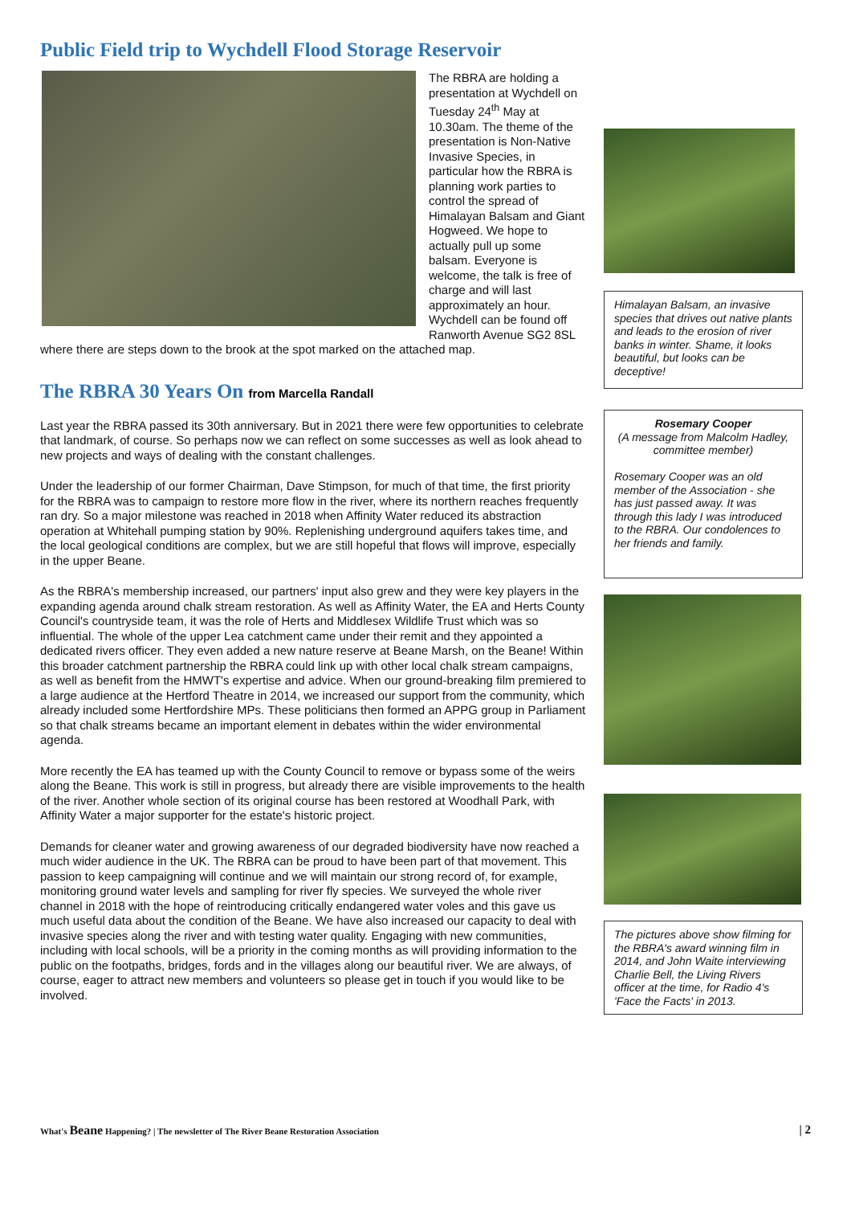Public Field trip to Wychdell Flood Storage Reservoir
The RBRA are holding a presentation at Wychdell on Tuesday 24<sup>th</sup> May at 10.30am. The theme of the presentation is Non-Native Invasive Species, in particular how the RBRA is planning work parties to control the spread of Himalayan Balsam and Giant Hogweed. We hope to actually pull up some balsam. Everyone is welcome, the talk is free of charge and will last approximately an hour. Wychdell can be found off Ranworth Avenue SG2 8SL where there are steps down to the brook at the spot marked on the attached map.
The RBRA 30 Years On from Marcella Randall
Last year the RBRA passed its 30th anniversary. But in 2021 there were few opportunities to celebrate that landmark, of course. So perhaps now we can reflect on some successes as well as look ahead to new projects and ways of dealing with the constant challenges.
Under the leadership of our former Chairman, Dave Stimpson, for much of that time, the first priority for the RBRA was to campaign to restore more flow in the river, where its northern reaches frequently ran dry. So a major milestone was reached in 2018 when Affinity Water reduced its abstraction operation at Whitehall pumping station by 90%. Replenishing underground aquifers takes time, and the local geological conditions are complex, but we are still hopeful that flows will improve, especially in the upper Beane.
As the RBRA's membership increased, our partners' input also grew and they were key players in the expanding agenda around chalk stream restoration. As well as Affinity Water, the EA and Herts County Council's countryside team, it was the role of Herts and Middlesex Wildlife Trust which was so influential. The whole of the upper Lea catchment came under their remit and they appointed a dedicated rivers officer. They even added a new nature reserve at Beane Marsh, on the Beane! Within this broader catchment partnership the RBRA could link up with other local chalk stream campaigns, as well as benefit from the HMWT's expertise and advice. When our ground-breaking film premiered to a large audience at the Hertford Theatre in 2014, we increased our support from the community, which already included some Hertfordshire MPs. These politicians then formed an APPG group in Parliament so that chalk streams became an important element in debates within the wider environmental agenda.
More recently the EA has teamed up with the County Council to remove or bypass some of the weirs along the Beane. This work is still in progress, but already there are visible improvements to the health of the river. Another whole section of its original course has been restored at Woodhall Park, with Affinity Water a major supporter for the estate's historic project.
Demands for cleaner water and growing awareness of our degraded biodiversity have now reached a much wider audience in the UK. The RBRA can be proud to have been part of that movement. This passion to keep campaigning will continue and we will maintain our strong record of, for example, monitoring ground water levels and sampling for river fly species. We surveyed the whole river channel in 2018 with the hope of reintroducing critically endangered water voles and this gave us much useful data about the condition of the Beane. We have also increased our capacity to deal with invasive species along the river and with testing water quality. Engaging with new communities, including with local schools, will be a priority in the coming months as will providing information to the public on the footpaths, bridges, fords and in the villages along our beautiful river. We are always, of course, eager to attract new members and volunteers so please get in touch if you would like to be involved.
Himalayan Balsam, an invasive species that drives out native plants and leads to the erosion of river banks in winter. Shame, it looks beautiful, but looks can be deceptive!
Rosemary Cooper
(A message from Malcolm Hadley, committee member)
Rosemary Cooper was an old member of the Association - she has just passed away. It was through this lady I was introduced to the RBRA. Our condolences to her friends and family.
The pictures above show filming for the RBRA's award winning film in 2014, and John Waite interviewing Charlie Bell, the Living Rivers officer at the time, for Radio 4's 'Face the Facts' in 2013.
What's Beane Happening? | The newsletter of The River Beane Restoration Association | 2